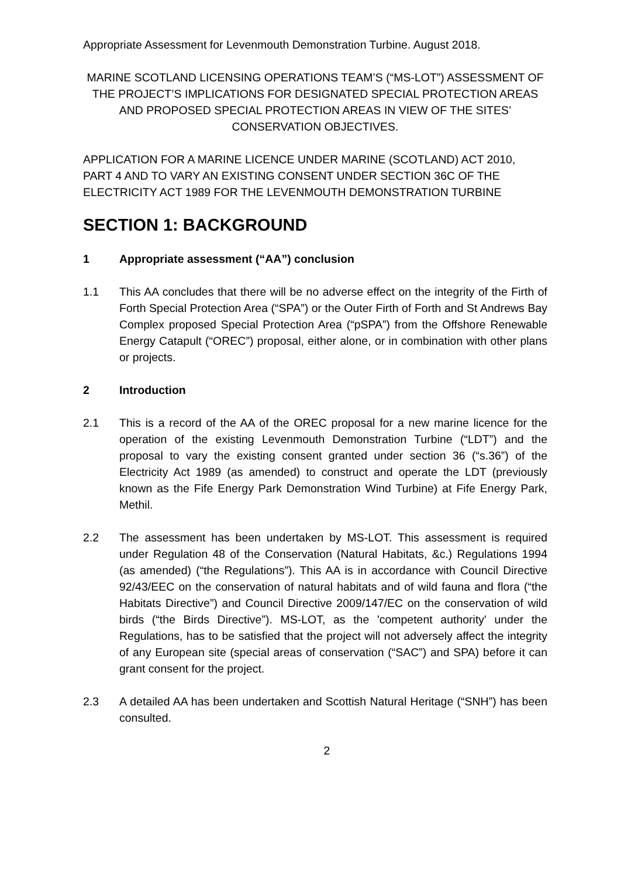Appropriate Assessment for Levenmouth Demonstration Turbine. August 2018.
MARINE SCOTLAND LICENSING OPERATIONS TEAM’S (“MS-LOT”) ASSESSMENT OF THE PROJECT’S IMPLICATIONS FOR DESIGNATED SPECIAL PROTECTION AREAS AND PROPOSED SPECIAL PROTECTION AREAS IN VIEW OF THE SITES’ CONSERVATION OBJECTIVES.
APPLICATION FOR A MARINE LICENCE UNDER MARINE (SCOTLAND) ACT 2010, PART 4 AND TO VARY AN EXISTING CONSENT UNDER SECTION 36C OF THE ELECTRICITY ACT 1989 FOR THE LEVENMOUTH DEMONSTRATION TURBINE
SECTION 1: BACKGROUND
1 Appropriate assessment (“AA”) conclusion
1.1 This AA concludes that there will be no adverse effect on the integrity of the Firth of Forth Special Protection Area (“SPA”) or the Outer Firth of Forth and St Andrews Bay Complex proposed Special Protection Area (“pSPA”) from the Offshore Renewable Energy Catapult (“OREC”) proposal, either alone, or in combination with other plans or projects.
2 Introduction
2.1 This is a record of the AA of the OREC proposal for a new marine licence for the operation of the existing Levenmouth Demonstration Turbine (“LDT”) and the proposal to vary the existing consent granted under section 36 (“s.36”) of the Electricity Act 1989 (as amended) to construct and operate the LDT (previously known as the Fife Energy Park Demonstration Wind Turbine) at Fife Energy Park, Methil.
2.2 The assessment has been undertaken by MS-LOT. This assessment is required under Regulation 48 of the Conservation (Natural Habitats, &c.) Regulations 1994 (as amended) (“the Regulations”). This AA is in accordance with Council Directive 92/43/EEC on the conservation of natural habitats and of wild fauna and flora (“the Habitats Directive”) and Council Directive 2009/147/EC on the conservation of wild birds (“the Birds Directive”). MS-LOT, as the 'competent authority' under the Regulations, has to be satisfied that the project will not adversely affect the integrity of any European site (special areas of conservation (“SAC”) and SPA) before it can grant consent for the project.
2.3 A detailed AA has been undertaken and Scottish Natural Heritage (“SNH”) has been consulted.
2